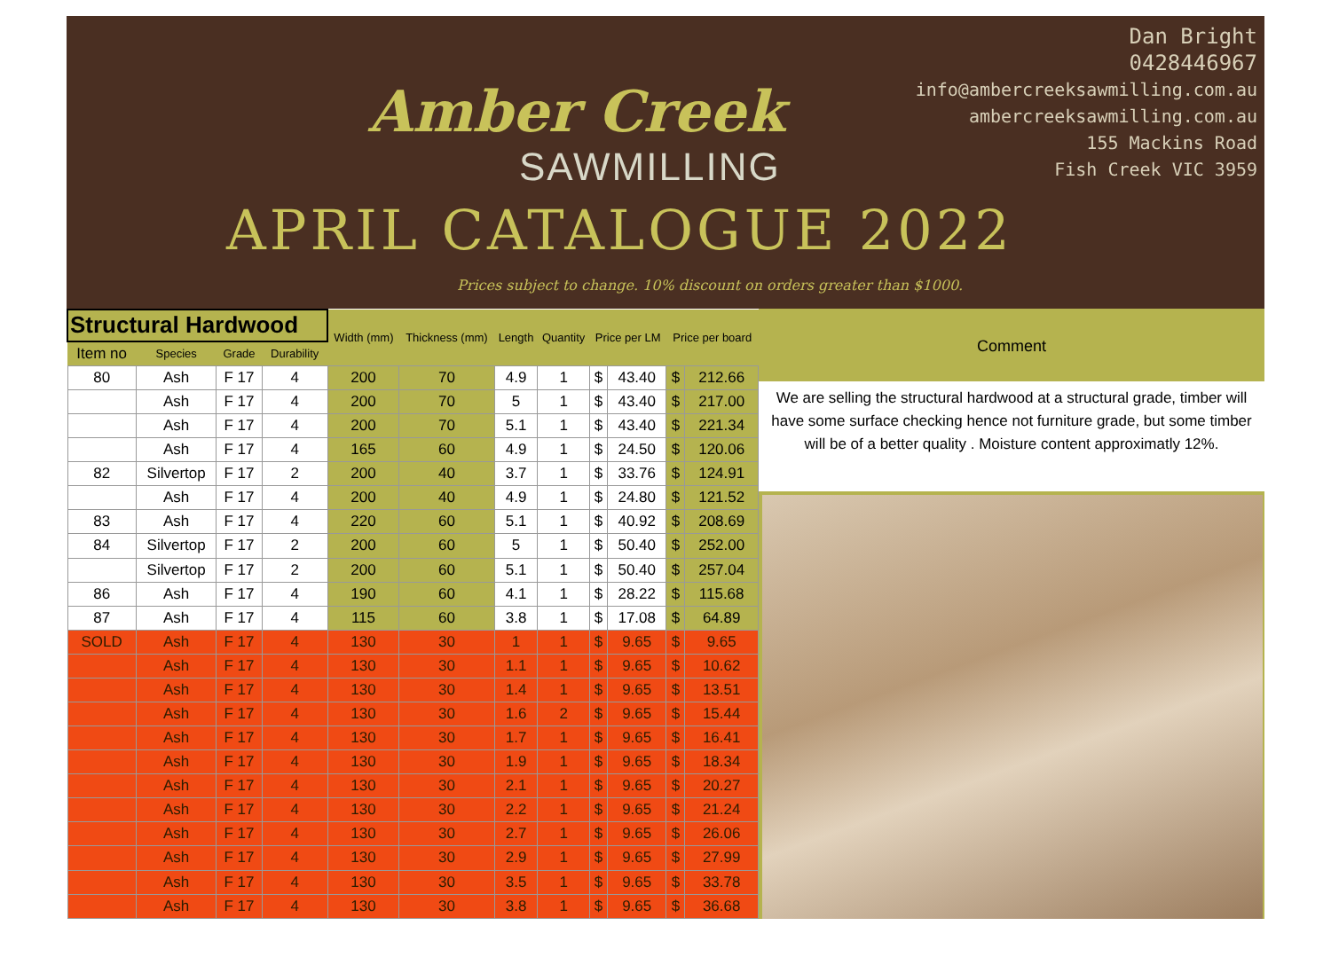Amber Creek
SAWMILLING
Dan Bright
0428446967
info@ambercreeksawmilling.com.au
ambercreeksawmilling.com.au
155 Mackins Road
Fish Creek VIC 3959
APRIL CATALOGUE 2022
Prices subject to change. 10% discount on orders greater than $1000.
| Structural Hardwood | | | | Width (mm) | Thickness (mm) | Length | Quantity | Price per LM | | Price per board | |
| --- | --- | --- | --- | --- | --- | --- | --- | --- | --- | --- | --- |
| Item no | Species | Grade | Durability | | | | | | | | |
| 80 | Ash | F 17 | 4 | 200 | 70 | 4.9 | 1 | $ | 43.40 | $ | 212.66 |
| | Ash | F 17 | 4 | 200 | 70 | 5 | 1 | $ | 43.40 | $ | 217.00 |
| | Ash | F 17 | 4 | 200 | 70 | 5.1 | 1 | $ | 43.40 | $ | 221.34 |
| | Ash | F 17 | 4 | 165 | 60 | 4.9 | 1 | $ | 24.50 | $ | 120.06 |
| 82 | Silvertop | F 17 | 2 | 200 | 40 | 3.7 | 1 | $ | 33.76 | $ | 124.91 |
| | Ash | F 17 | 4 | 200 | 40 | 4.9 | 1 | $ | 24.80 | $ | 121.52 |
| 83 | Ash | F 17 | 4 | 220 | 60 | 5.1 | 1 | $ | 40.92 | $ | 208.69 |
| 84 | Silvertop | F 17 | 2 | 200 | 60 | 5 | 1 | $ | 50.40 | $ | 252.00 |
| | Silvertop | F 17 | 2 | 200 | 60 | 5.1 | 1 | $ | 50.40 | $ | 257.04 |
| 86 | Ash | F 17 | 4 | 190 | 60 | 4.1 | 1 | $ | 28.22 | $ | 115.68 |
| 87 | Ash | F 17 | 4 | 115 | 60 | 3.8 | 1 | $ | 17.08 | $ | 64.89 |
| SOLD | Ash | F 17 | 4 | 130 | 30 | 1 | 1 | $ | 9.65 | $ | 9.65 |
| | Ash | F 17 | 4 | 130 | 30 | 1.1 | 1 | $ | 9.65 | $ | 10.62 |
| | Ash | F 17 | 4 | 130 | 30 | 1.4 | 1 | $ | 9.65 | $ | 13.51 |
| | Ash | F 17 | 4 | 130 | 30 | 1.6 | 2 | $ | 9.65 | $ | 15.44 |
| | Ash | F 17 | 4 | 130 | 30 | 1.7 | 1 | $ | 9.65 | $ | 16.41 |
| | Ash | F 17 | 4 | 130 | 30 | 1.9 | 1 | $ | 9.65 | $ | 18.34 |
| | Ash | F 17 | 4 | 130 | 30 | 2.1 | 1 | $ | 9.65 | $ | 20.27 |
| | Ash | F 17 | 4 | 130 | 30 | 2.2 | 1 | $ | 9.65 | $ | 21.24 |
| | Ash | F 17 | 4 | 130 | 30 | 2.7 | 1 | $ | 9.65 | $ | 26.06 |
| | Ash | F 17 | 4 | 130 | 30 | 2.9 | 1 | $ | 9.65 | $ | 27.99 |
| | Ash | F 17 | 4 | 130 | 30 | 3.5 | 1 | $ | 9.65 | $ | 33.78 |
| | Ash | F 17 | 4 | 130 | 30 | 3.8 | 1 | $ | 9.65 | $ | 36.68 |
Comment
We are selling the structural hardwood at a structural grade, timber will have some surface checking hence not furniture grade, but some timber will be of a better quality . Moisture content approximatly 12%.